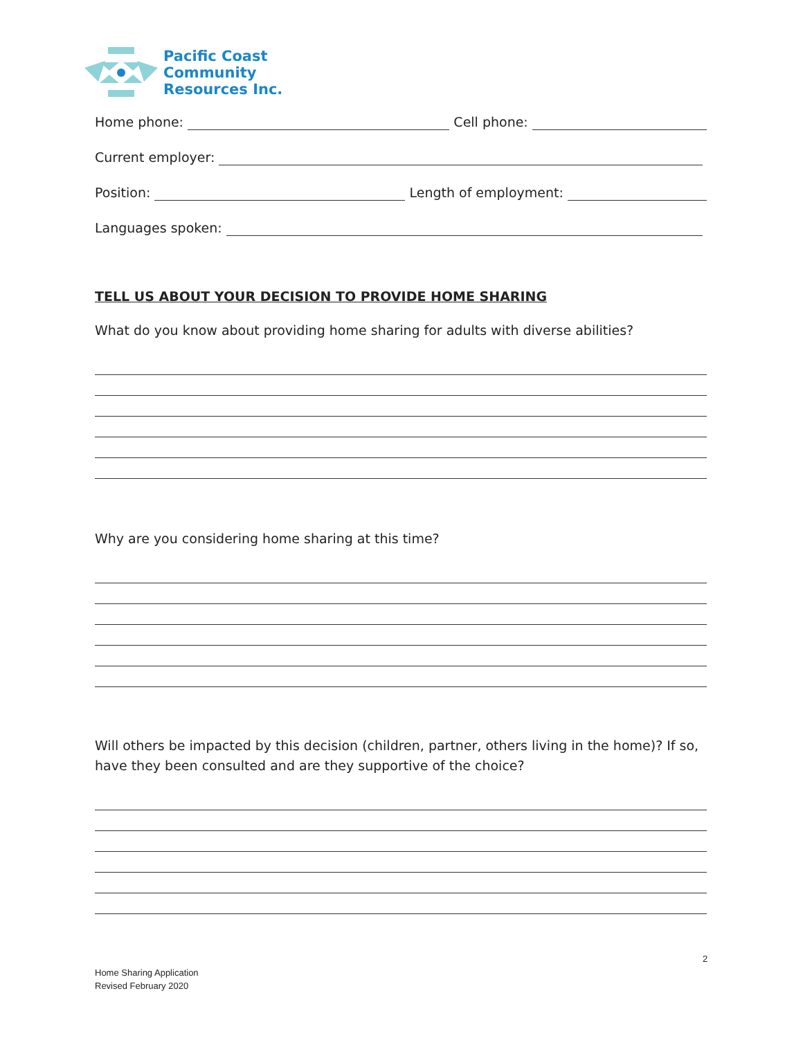Pacific Coast
Community
Resources Inc.
Home phone: Cell phone:
Current employer:
Position: Length of employment:
Languages spoken:
TELL US ABOUT YOUR DECISION TO PROVIDE HOME SHARING
What do you know about providing home sharing for adults with diverse abilities?
Why are you considering home sharing at this time?
Will others be impacted by this decision (children, partner, others living in the home)? If so, have they been consulted and are they supportive of the choice?
2
Home Sharing Application
Revised February 2020